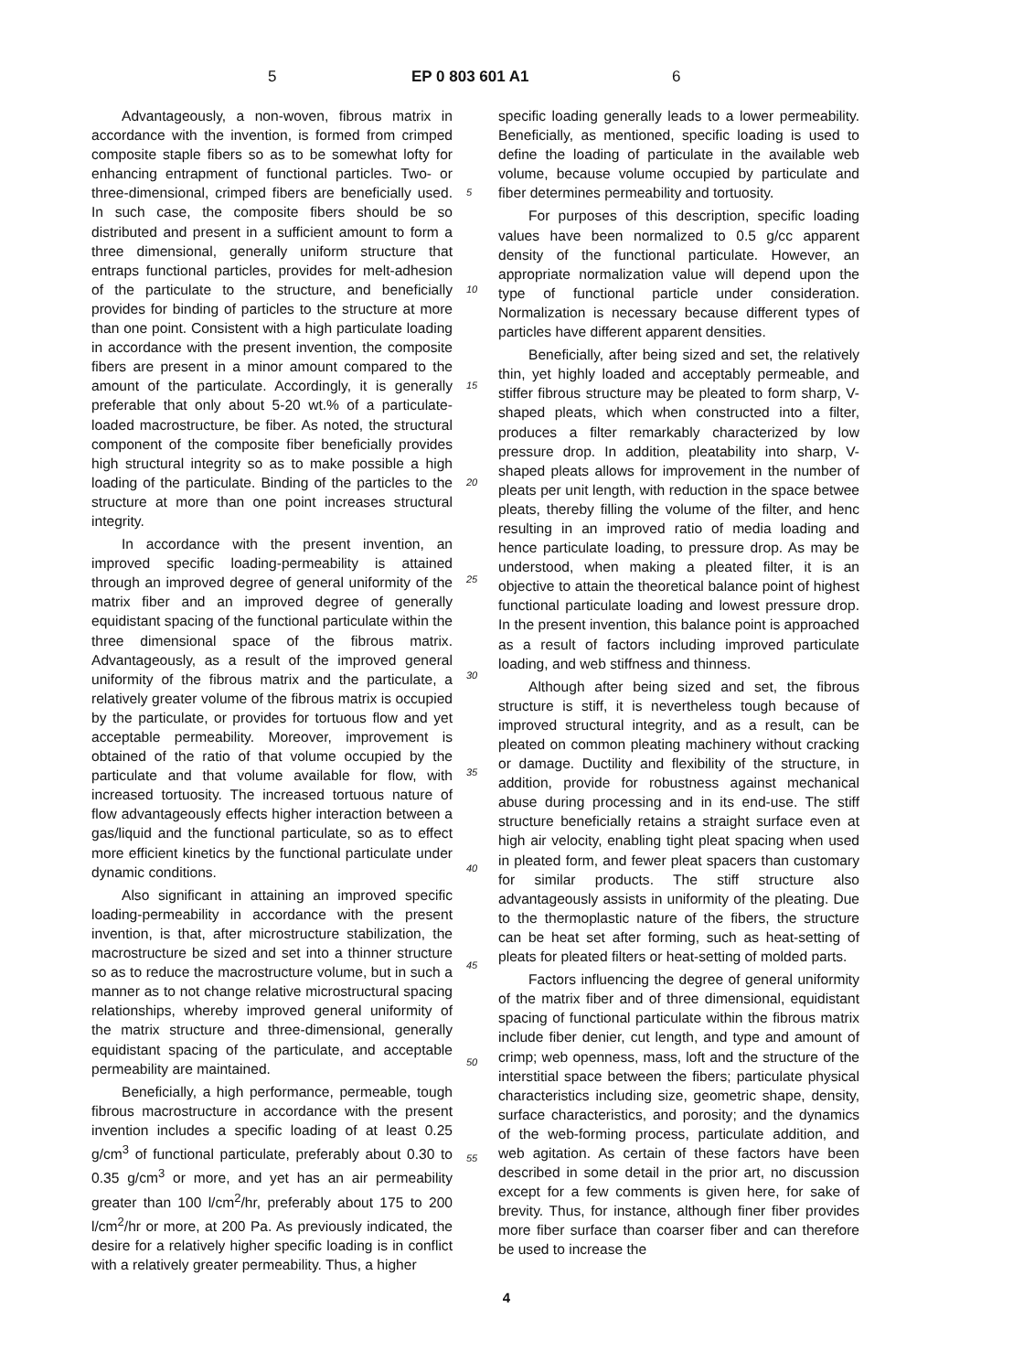5 EP 0 803 601 A1 6
Advantageously, a non-woven, fibrous matrix in accordance with the invention, is formed from crimped composite staple fibers so as to be somewhat lofty for enhancing entrapment of functional particles. Two- or three-dimensional, crimped fibers are beneficially used. In such case, the composite fibers should be so distributed and present in a sufficient amount to form a three dimensional, generally uniform structure that entraps functional particles, provides for melt-adhesion of the particulate to the structure, and beneficially provides for binding of particles to the structure at more than one point. Consistent with a high particulate loading in accordance with the present invention, the composite fibers are present in a minor amount compared to the amount of the particulate. Accordingly, it is generally preferable that only about 5-20 wt.% of a particulate-loaded macrostructure, be fiber. As noted, the structural component of the composite fiber beneficially provides high structural integrity so as to make possible a high loading of the particulate. Binding of the particles to the structure at more than one point increases structural integrity.
In accordance with the present invention, an improved specific loading-permeability is attained through an improved degree of general uniformity of the matrix fiber and an improved degree of generally equidistant spacing of the functional particulate within the three dimensional space of the fibrous matrix. Advantageously, as a result of the improved general uniformity of the fibrous matrix and the particulate, a relatively greater volume of the fibrous matrix is occupied by the particulate, or provides for tortuous flow and yet acceptable permeability. Moreover, improvement is obtained of the ratio of that volume occupied by the particulate and that volume available for flow, with increased tortuosity. The increased tortuous nature of flow advantageously effects higher interaction between a gas/liquid and the functional particulate, so as to effect more efficient kinetics by the functional particulate under dynamic conditions.
Also significant in attaining an improved specific loading-permeability in accordance with the present invention, is that, after microstructure stabilization, the macrostructure be sized and set into a thinner structure so as to reduce the macrostructure volume, but in such a manner as to not change relative microstructural spacing relationships, whereby improved general uniformity of the matrix structure and three-dimensional, generally equidistant spacing of the particulate, and acceptable permeability are maintained.
Beneficially, a high performance, permeable, tough fibrous macrostructure in accordance with the present invention includes a specific loading of at least 0.25 g/cm<sup>3</sup> of functional particulate, preferably about 0.30 to 0.35 g/cm<sup>3</sup> or more, and yet has an air permeability greater than 100 l/cm<sup>2</sup>/hr, preferably about 175 to 200 l/cm<sup>2</sup>/hr or more, at 200 Pa. As previously indicated, the desire for a relatively higher specific loading is in conflict with a relatively greater permeability. Thus, a higher
5
10
15
20
25
30
35
40
45
50
55
specific loading generally leads to a lower permeability. Beneficially, as mentioned, specific loading is used to define the loading of particulate in the available web volume, because volume occupied by particulate and fiber determines permeability and tortuosity.
For purposes of this description, specific loading values have been normalized to 0.5 g/cc apparent density of the functional particulate. However, an appropriate normalization value will depend upon the type of functional particle under consideration. Normalization is necessary because different types of particles have different apparent densities.
Beneficially, after being sized and set, the relatively thin, yet highly loaded and acceptably permeable, and stiffer fibrous structure may be pleated to form sharp, V-shaped pleats, which when constructed into a filter, produces a filter remarkably characterized by low pressure drop. In addition, pleatability into sharp, V-shaped pleats allows for improvement in the number of pleats per unit length, with reduction in the space betwee pleats, thereby filling the volume of the filter, and henc resulting in an improved ratio of media loading and hence particulate loading, to pressure drop. As may be understood, when making a pleated filter, it is an objective to attain the theoretical balance point of highest functional particulate loading and lowest pressure drop. In the present invention, this balance point is approached as a result of factors including improved particulate loading, and web stiffness and thinness.
Although after being sized and set, the fibrous structure is stiff, it is nevertheless tough because of improved structural integrity, and as a result, can be pleated on common pleating machinery without cracking or damage. Ductility and flexibility of the structure, in addition, provide for robustness against mechanical abuse during processing and in its end-use. The stiff structure beneficially retains a straight surface even at high air velocity, enabling tight pleat spacing when used in pleated form, and fewer pleat spacers than customary for similar products. The stiff structure also advantageously assists in uniformity of the pleating. Due to the thermoplastic nature of the fibers, the structure can be heat set after forming, such as heat-setting of pleats for pleated filters or heat-setting of molded parts.
Factors influencing the degree of general uniformity of the matrix fiber and of three dimensional, equidistant spacing of functional particulate within the fibrous matrix include fiber denier, cut length, and type and amount of crimp; web openness, mass, loft and the structure of the interstitial space between the fibers; particulate physical characteristics including size, geometric shape, density, surface characteristics, and porosity; and the dynamics of the web-forming process, particulate addition, and web agitation. As certain of these factors have been described in some detail in the prior art, no discussion except for a few comments is given here, for sake of brevity. Thus, for instance, although finer fiber provides more fiber surface than coarser fiber and can therefore be used to increase the
4